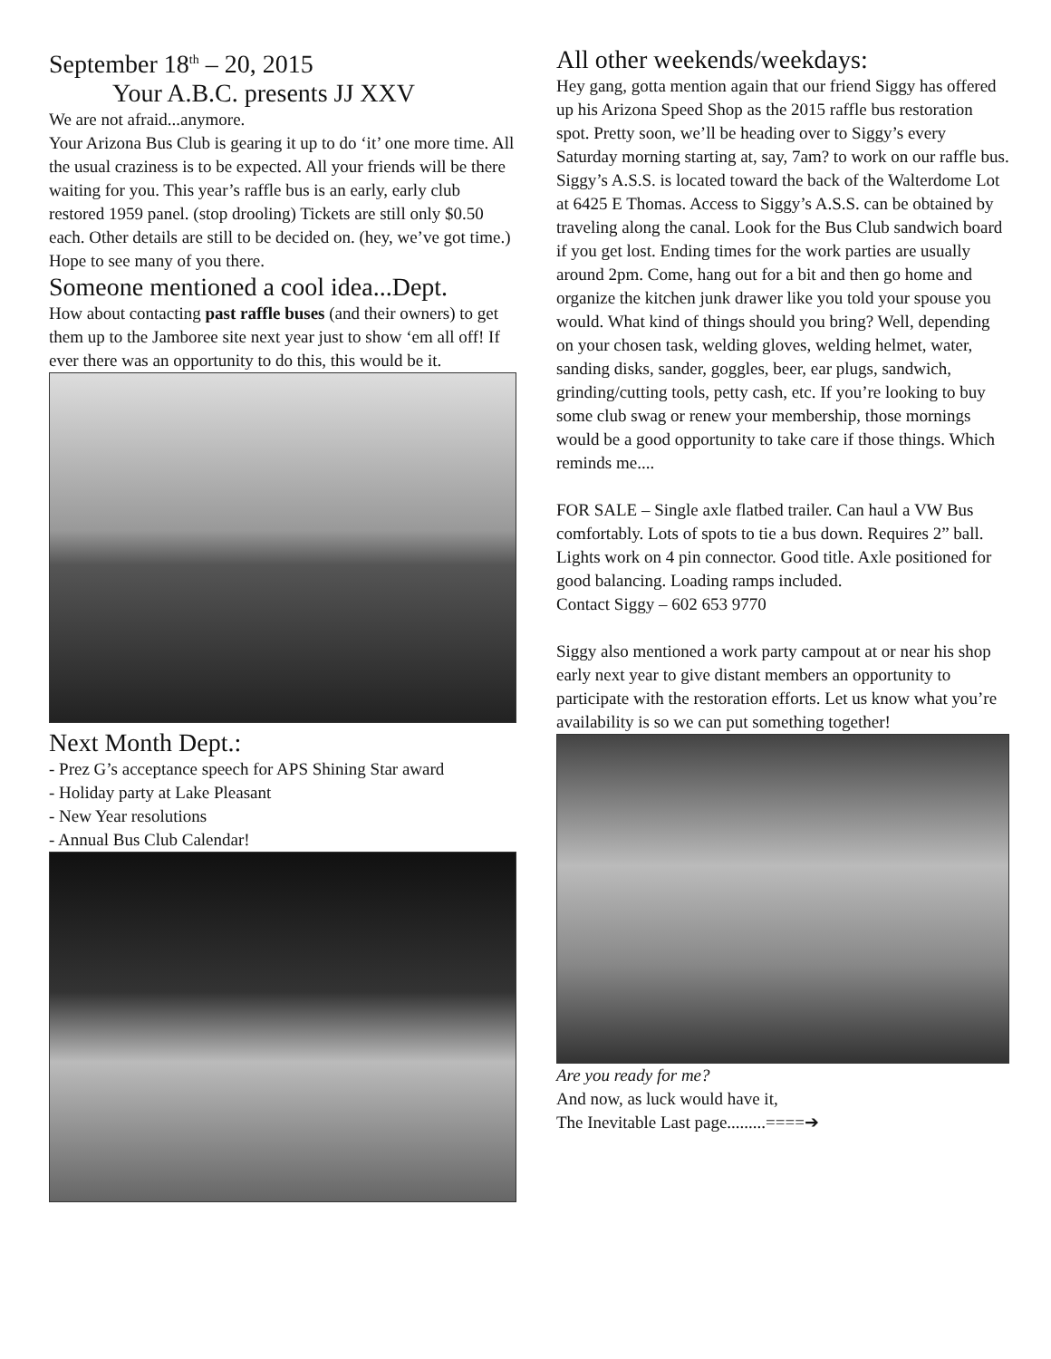September 18<sup>th</sup> – 20, 2015
Your A.B.C. presents JJ XXV
We are not afraid...anymore.
Your Arizona Bus Club is gearing it up to do ‘it’ one more time. All the usual craziness is to be expected. All your friends will be there waiting for you. This year’s raffle bus is an early, early club restored 1959 panel. (stop drooling) Tickets are still only $0.50 each. Other details are still to be decided on. (hey, we’ve got time.) Hope to see many of you there.
Someone mentioned a cool idea...Dept.
How about contacting past raffle buses (and their owners) to get them up to the Jamboree site next year just to show ‘em all off! If ever there was an opportunity to do this, this would be it.
Next Month Dept.:
- Prez G’s acceptance speech for APS Shining Star award
- Holiday party at Lake Pleasant
- New Year resolutions
- Annual Bus Club Calendar!
All other weekends/weekdays:
Hey gang, gotta mention again that our friend Siggy has offered up his Arizona Speed Shop as the 2015 raffle bus restoration spot. Pretty soon, we’ll be heading over to Siggy’s every Saturday morning starting at, say, 7am? to work on our raffle bus. Siggy’s A.S.S. is located toward the back of the Walterdome Lot at 6425 E Thomas. Access to Siggy’s A.S.S. can be obtained by traveling along the canal. Look for the Bus Club sandwich board if you get lost. Ending times for the work parties are usually around 2pm. Come, hang out for a bit and then go home and organize the kitchen junk drawer like you told your spouse you would. What kind of things should you bring? Well, depending on your chosen task, welding gloves, welding helmet, water, sanding disks, sander, goggles, beer, ear plugs, sandwich, grinding/cutting tools, petty cash, etc. If you’re looking to buy some club swag or renew your membership, those mornings would be a good opportunity to take care if those things. Which reminds me....
FOR SALE – Single axle flatbed trailer. Can haul a VW Bus comfortably. Lots of spots to tie a bus down. Requires 2” ball. Lights work on 4 pin connector. Good title. Axle positioned for good balancing. Loading ramps included.
Contact Siggy – 602 653 9770
Siggy also mentioned a work party campout at or near his shop early next year to give distant members an opportunity to participate with the restoration efforts. Let us know what you’re availability is so we can put something together!
Are you ready for me?
And now, as luck would have it,
The Inevitable Last page.........====➔